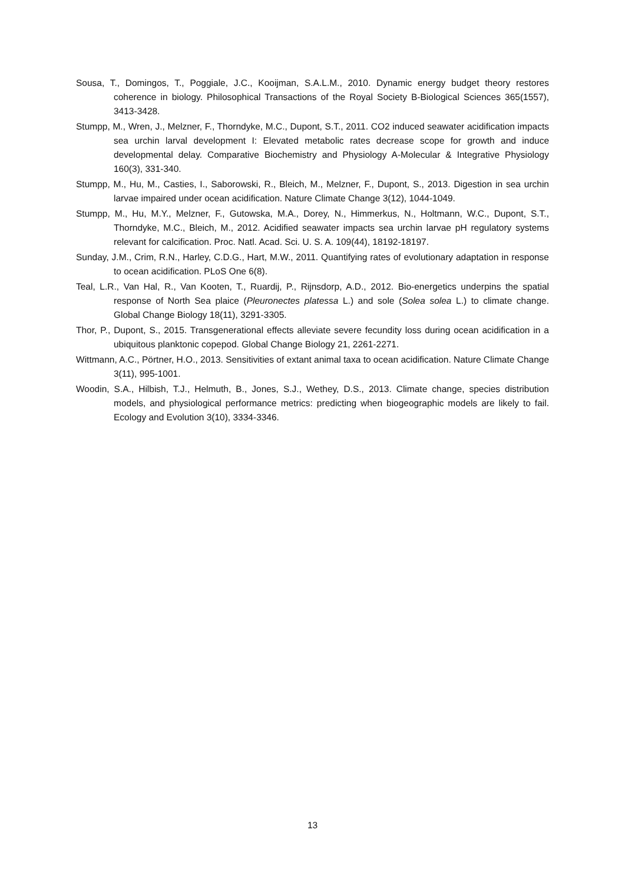Sousa, T., Domingos, T., Poggiale, J.C., Kooijman, S.A.L.M., 2010. Dynamic energy budget theory restores coherence in biology. Philosophical Transactions of the Royal Society B-Biological Sciences 365(1557), 3413-3428.
Stumpp, M., Wren, J., Melzner, F., Thorndyke, M.C., Dupont, S.T., 2011. CO2 induced seawater acidification impacts sea urchin larval development I: Elevated metabolic rates decrease scope for growth and induce developmental delay. Comparative Biochemistry and Physiology A-Molecular & Integrative Physiology 160(3), 331-340.
Stumpp, M., Hu, M., Casties, I., Saborowski, R., Bleich, M., Melzner, F., Dupont, S., 2013. Digestion in sea urchin larvae impaired under ocean acidification. Nature Climate Change 3(12), 1044-1049.
Stumpp, M., Hu, M.Y., Melzner, F., Gutowska, M.A., Dorey, N., Himmerkus, N., Holtmann, W.C., Dupont, S.T., Thorndyke, M.C., Bleich, M., 2012. Acidified seawater impacts sea urchin larvae pH regulatory systems relevant for calcification. Proc. Natl. Acad. Sci. U. S. A. 109(44), 18192-18197.
Sunday, J.M., Crim, R.N., Harley, C.D.G., Hart, M.W., 2011. Quantifying rates of evolutionary adaptation in response to ocean acidification. PLoS One 6(8).
Teal, L.R., Van Hal, R., Van Kooten, T., Ruardij, P., Rijnsdorp, A.D., 2012. Bio-energetics underpins the spatial response of North Sea plaice (Pleuronectes platessa L.) and sole (Solea solea L.) to climate change. Global Change Biology 18(11), 3291-3305.
Thor, P., Dupont, S., 2015. Transgenerational effects alleviate severe fecundity loss during ocean acidification in a ubiquitous planktonic copepod. Global Change Biology 21, 2261-2271.
Wittmann, A.C., Pörtner, H.O., 2013. Sensitivities of extant animal taxa to ocean acidification. Nature Climate Change 3(11), 995-1001.
Woodin, S.A., Hilbish, T.J., Helmuth, B., Jones, S.J., Wethey, D.S., 2013. Climate change, species distribution models, and physiological performance metrics: predicting when biogeographic models are likely to fail. Ecology and Evolution 3(10), 3334-3346.
13